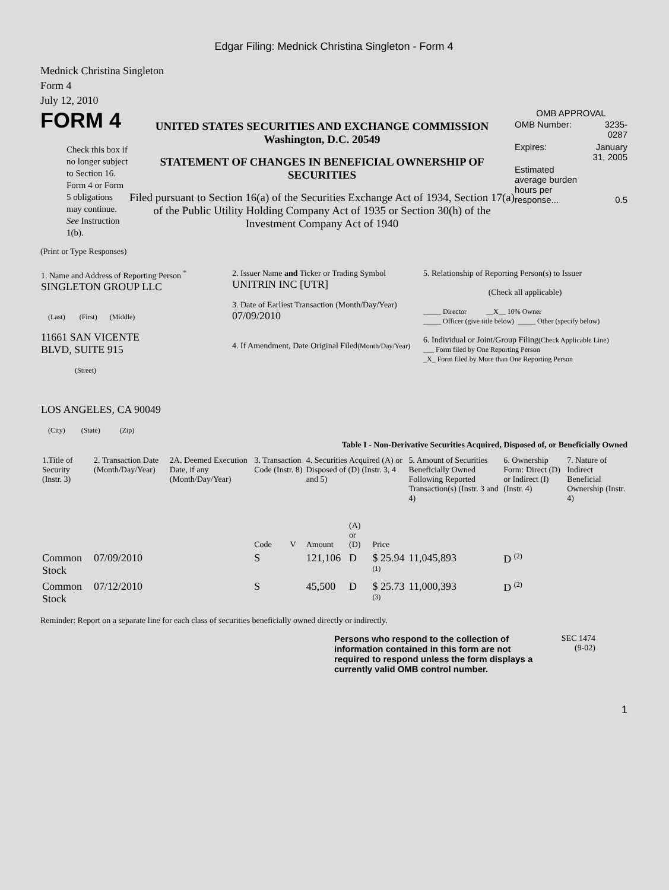Edgar Filing: Mednick Christina Singleton - Form 4
Mednick Christina Singleton
Form 4
July 12, 2010
FORM 4
Check this box if no longer subject to Section 16. Form 4 or Form 5 obligations may continue. See Instruction 1(b).
UNITED STATES SECURITIES AND EXCHANGE COMMISSION
Washington, D.C. 20549
STATEMENT OF CHANGES IN BENEFICIAL OWNERSHIP OF SECURITIES
Filed pursuant to Section 16(a) of the Securities Exchange Act of 1934, Section 17(a) of the Public Utility Holding Company Act of 1935 or Section 30(h) of the Investment Company Act of 1940
OMB APPROVAL
| OMB Number: | 3235-0287 |
| Expires: | January 31, 2005 |
| Estimated average burden hours per response... | 0.5 |
(Print or Type Responses)
| 1. Name and Address of Reporting Person <sup>*</sup> SINGLETON GROUP LLC (Last) (First) (Middle) 11661 SAN VICENTE BLVD, SUITE 915 (Street) LOS ANGELES, CA 90049 (City) (State) (Zip) | 2. Issuer Name and Ticker or Trading Symbol UNITRIN INC [UTR] 3. Date of Earliest Transaction (Month/Day/Year) 07/09/2010 4. If Amendment, Date Original Filed (Month/Day/Year) | 5. Relationship of Reporting Person(s) to Issuer (Check all applicable) _____ Director __X__ 10% Owner _____ Officer (give title below) _____ Other (specify below) 6. Individual or Joint/Group Filing (Check Applicable Line) ___ Form filed by One Reporting Person _X_ Form filed by More than One Reporting Person |
Table I - Non-Derivative Securities Acquired, Disposed of, or Beneficially Owned
| 1.Title of Security (Instr. 3) | 2. Transaction Date (Month/Day/Year) | 2A. Deemed Execution Date, if any (Month/Day/Year) | 3. Transaction Code (Instr. 8) | | 4. Securities Acquired (A) or Disposed of (D) (Instr. 3, 4 and 5) | | | 5. Amount of Securities Beneficially Owned Following Reported Transaction(s) (Instr. 3 and 4) | 6. Ownership Form: Direct (D) or Indirect (I) (Instr. 4) | 7. Nature of Indirect Beneficial Ownership (Instr. 4) |
| --- | --- | --- | --- | --- | --- | --- | --- | --- | --- | --- |
| | | | Code | V | Amount | (A) or (D) | Price | | | |
| Common Stock | 07/09/2010 | | S | | 121,106 | D | $ 25.94 <sup>(1)</sup> | 11,045,893 | D <sup>(2)</sup> | |
| Common Stock | 07/12/2010 | | S | | 45,500 | D | $ 25.73 <sup>(3)</sup> | 11,000,393 | D <sup>(2)</sup> | |
Reminder: Report on a separate line for each class of securities beneficially owned directly or indirectly.
Persons who respond to the collection of information contained in this form are not required to respond unless the form displays a currently valid OMB control number.
SEC 1474
(9-02)
1